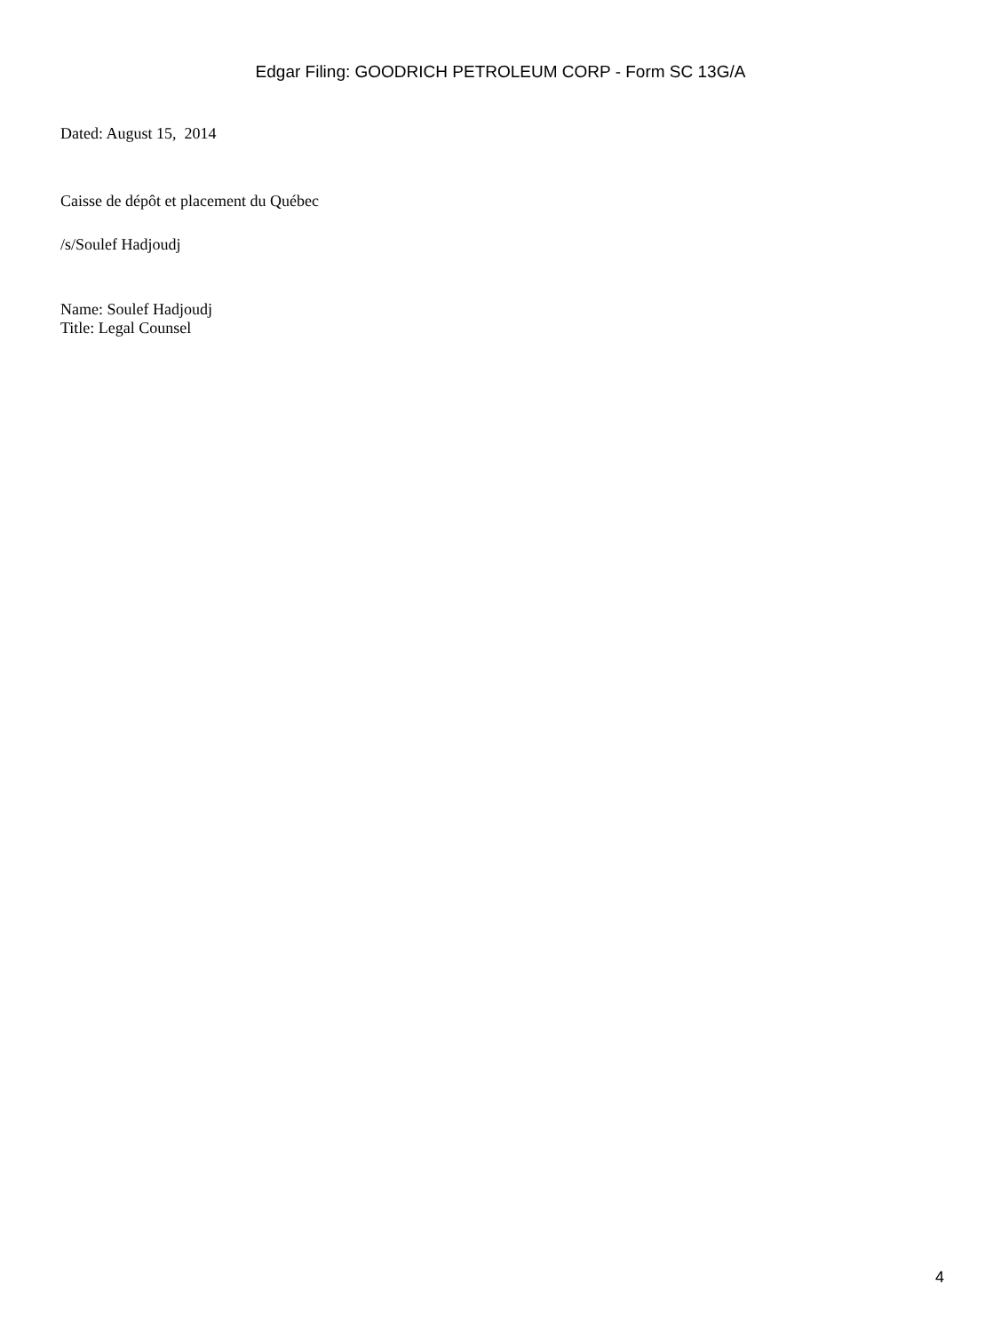Edgar Filing: GOODRICH PETROLEUM CORP - Form SC 13G/A
Dated: August 15, 2014
Caisse de dépôt et placement du Québec
/s/Soulef Hadjoudj
Name: Soulef Hadjoudj
Title: Legal Counsel
4